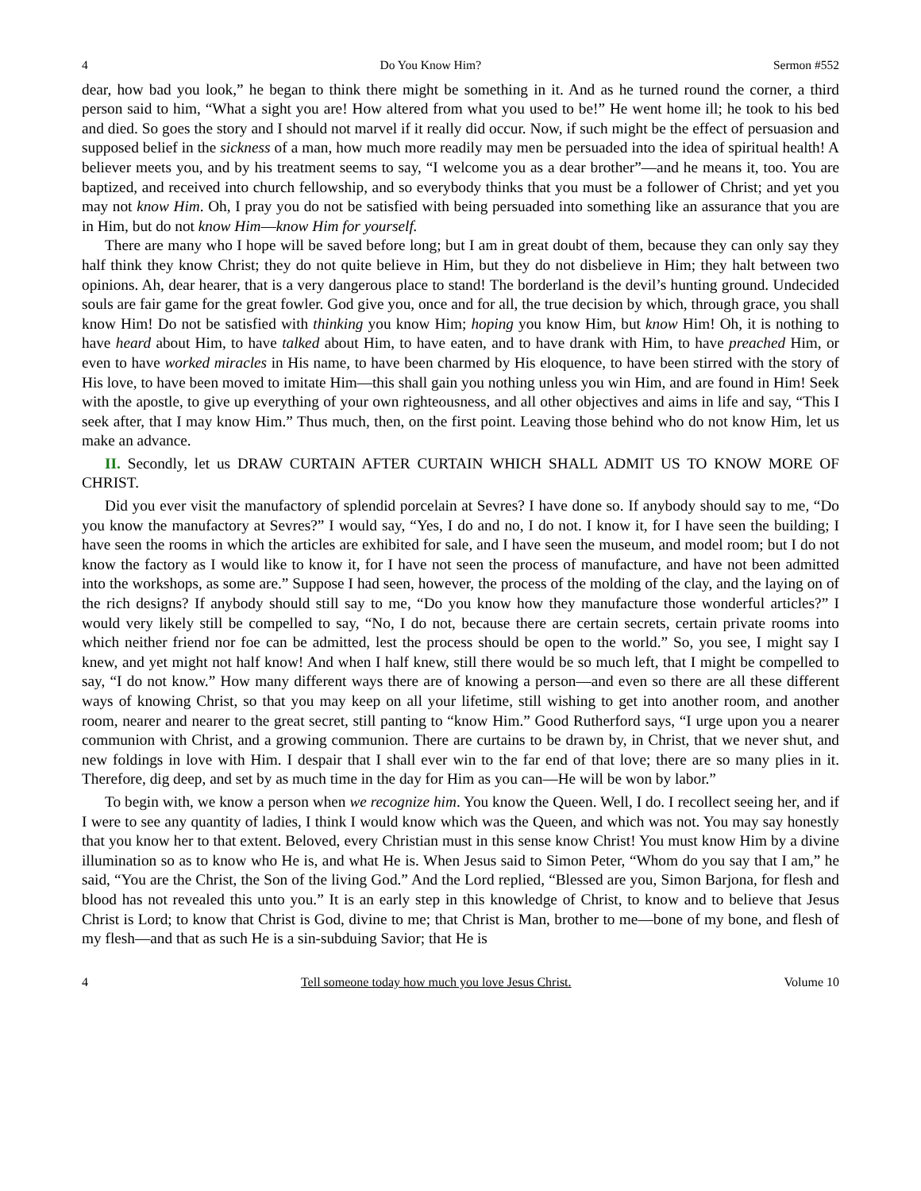4 Do You Know Him? Sermon #552
dear, how bad you look,” he began to think there might be something in it. And as he turned round the corner, a third person said to him, “What a sight you are! How altered from what you used to be!” He went home ill; he took to his bed and died. So goes the story and I should not marvel if it really did occur. Now, if such might be the effect of persuasion and supposed belief in the sickness of a man, how much more readily may men be persuaded into the idea of spiritual health! A believer meets you, and by his treatment seems to say, “I welcome you as a dear brother”—and he means it, too. You are baptized, and received into church fellowship, and so everybody thinks that you must be a follower of Christ; and yet you may not know Him. Oh, I pray you do not be satisfied with being persuaded into something like an assurance that you are in Him, but do not know Him—know Him for yourself.
There are many who I hope will be saved before long; but I am in great doubt of them, because they can only say they half think they know Christ; they do not quite believe in Him, but they do not disbelieve in Him; they halt between two opinions. Ah, dear hearer, that is a very dangerous place to stand! The borderland is the devil’s hunting ground. Undecided souls are fair game for the great fowler. God give you, once and for all, the true decision by which, through grace, you shall know Him! Do not be satisfied with thinking you know Him; hoping you know Him, but know Him! Oh, it is nothing to have heard about Him, to have talked about Him, to have eaten, and to have drank with Him, to have preached Him, or even to have worked miracles in His name, to have been charmed by His eloquence, to have been stirred with the story of His love, to have been moved to imitate Him—this shall gain you nothing unless you win Him, and are found in Him! Seek with the apostle, to give up everything of your own righteousness, and all other objectives and aims in life and say, “This I seek after, that I may know Him.” Thus much, then, on the first point. Leaving those behind who do not know Him, let us make an advance.
II. Secondly, let us DRAW CURTAIN AFTER CURTAIN WHICH SHALL ADMIT US TO KNOW MORE OF CHRIST.
Did you ever visit the manufactory of splendid porcelain at Sevres? I have done so. If anybody should say to me, “Do you know the manufactory at Sevres?” I would say, “Yes, I do and no, I do not. I know it, for I have seen the building; I have seen the rooms in which the articles are exhibited for sale, and I have seen the museum, and model room; but I do not know the factory as I would like to know it, for I have not seen the process of manufacture, and have not been admitted into the workshops, as some are.” Suppose I had seen, however, the process of the molding of the clay, and the laying on of the rich designs? If anybody should still say to me, “Do you know how they manufacture those wonderful articles?” I would very likely still be compelled to say, “No, I do not, because there are certain secrets, certain private rooms into which neither friend nor foe can be admitted, lest the process should be open to the world.” So, you see, I might say I knew, and yet might not half know! And when I half knew, still there would be so much left, that I might be compelled to say, “I do not know.” How many different ways there are of knowing a person—and even so there are all these different ways of knowing Christ, so that you may keep on all your lifetime, still wishing to get into another room, and another room, nearer and nearer to the great secret, still panting to “know Him.” Good Rutherford says, “I urge upon you a nearer communion with Christ, and a growing communion. There are curtains to be drawn by, in Christ, that we never shut, and new foldings in love with Him. I despair that I shall ever win to the far end of that love; there are so many plies in it. Therefore, dig deep, and set by as much time in the day for Him as you can—He will be won by labor.”
To begin with, we know a person when we recognize him. You know the Queen. Well, I do. I recollect seeing her, and if I were to see any quantity of ladies, I think I would know which was the Queen, and which was not. You may say honestly that you know her to that extent. Beloved, every Christian must in this sense know Christ! You must know Him by a divine illumination so as to know who He is, and what He is. When Jesus said to Simon Peter, “Whom do you say that I am,” he said, “You are the Christ, the Son of the living God.” And the Lord replied, “Blessed are you, Simon Barjona, for flesh and blood has not revealed this unto you.” It is an early step in this knowledge of Christ, to know and to believe that Jesus Christ is Lord; to know that Christ is God, divine to me; that Christ is Man, brother to me—bone of my bone, and flesh of my flesh—and that as such He is a sin-subduing Savior; that He is
4 Tell someone today how much you love Jesus Christ. Volume 10